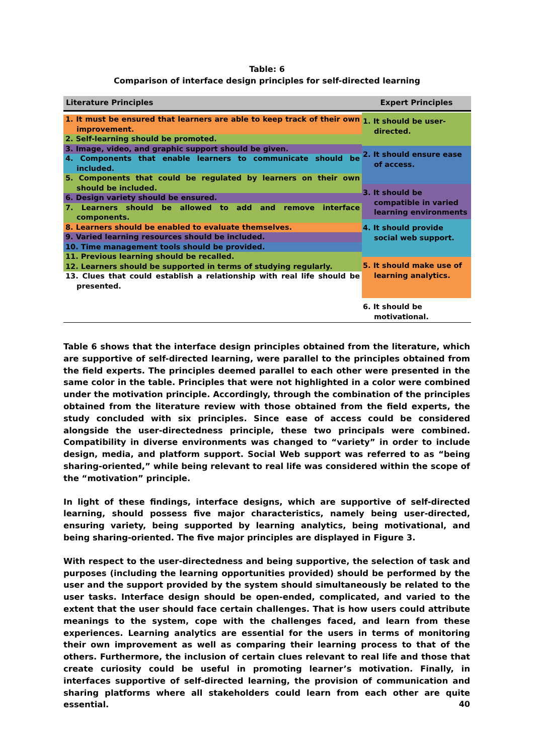Table: 6
Comparison of interface design principles for self-directed learning
| Literature Principles | Expert Principles |
| --- | --- |
| 1. It must be ensured that learners are able to keep track of their own improvement. 2. Self-learning should be promoted. 3. Image, video, and graphic support should be given. 4. Components that enable learners to communicate should be included. 5. Components that could be regulated by learners on their own should be included. 6. Design variety should be ensured. 7. Learners should be allowed to add and remove interface components. 8. Learners should be enabled to evaluate themselves. 9. Varied learning resources should be included. 10. Time management tools should be provided. 11. Previous learning should be recalled. 12. Learners should be supported in terms of studying regularly. 13. Clues that could establish a relationship with real life should be presented. | 1. It should be user-directed. 2. It should ensure ease of access. 3. It should be compatible in varied learning environments 4. It should provide social web support. 5. It should make use of learning analytics. 6. It should be motivational. |
Table 6 shows that the interface design principles obtained from the literature, which are supportive of self-directed learning, were parallel to the principles obtained from the field experts. The principles deemed parallel to each other were presented in the same color in the table. Principles that were not highlighted in a color were combined under the motivation principle. Accordingly, through the combination of the principles obtained from the literature review with those obtained from the field experts, the study concluded with six principles. Since ease of access could be considered alongside the user-directedness principle, these two principals were combined. Compatibility in diverse environments was changed to “variety” in order to include design, media, and platform support. Social Web support was referred to as “being sharing-oriented,” while being relevant to real life was considered within the scope of the “motivation” principle.
In light of these findings, interface designs, which are supportive of self-directed learning, should possess five major characteristics, namely being user-directed, ensuring variety, being supported by learning analytics, being motivational, and being sharing-oriented. The five major principles are displayed in Figure 3.
With respect to the user-directedness and being supportive, the selection of task and purposes (including the learning opportunities provided) should be performed by the user and the support provided by the system should simultaneously be related to the user tasks. Interface design should be open-ended, complicated, and varied to the extent that the user should face certain challenges. That is how users could attribute meanings to the system, cope with the challenges faced, and learn from these experiences. Learning analytics are essential for the users in terms of monitoring their own improvement as well as comparing their learning process to that of the others. Furthermore, the inclusion of certain clues relevant to real life and those that create curiosity could be useful in promoting learner’s motivation. Finally, in interfaces supportive of self-directed learning, the provision of communication and sharing platforms where all stakeholders could learn from each other are quite essential.
40